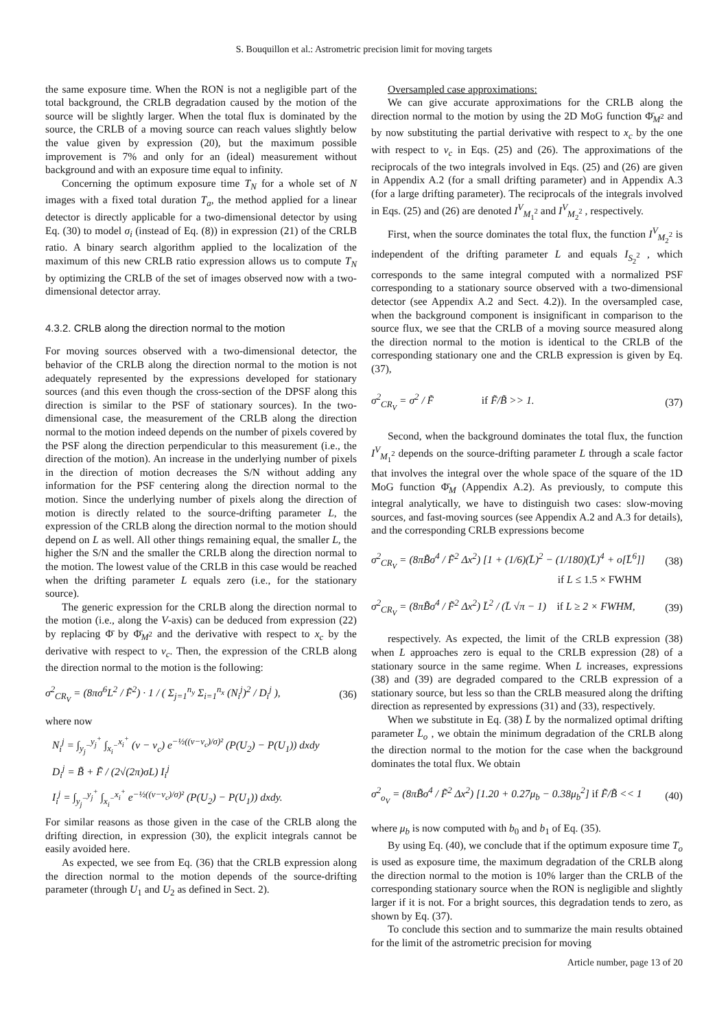S. Bouquillon et al.: Astrometric precision limit for moving targets
the same exposure time. When the RON is not a negligible part of the total background, the CRLB degradation caused by the motion of the source will be slightly larger. When the total flux is dominated by the source, the CRLB of a moving source can reach values slightly below the value given by expression (20), but the maximum possible improvement is 7% and only for an (ideal) measurement without background and with an exposure time equal to infinity.
Concerning the optimum exposure time T<sub>N</sub> for a whole set of N images with a fixed total duration T<sub>a</sub>, the method applied for a linear detector is directly applicable for a two-dimensional detector by using Eq. (30) to model σ<sub>i</sub> (instead of Eq. (8)) in expression (21) of the CRLB ratio. A binary search algorithm applied to the localization of the maximum of this new CRLB ratio expression allows us to compute T<sub>N</sub> by optimizing the CRLB of the set of images observed now with a two-dimensional detector array.
4.3.2. CRLB along the direction normal to the motion
For moving sources observed with a two-dimensional detector, the behavior of the CRLB along the direction normal to the motion is not adequately represented by the expressions developed for stationary sources (and this even though the cross-section of the DPSF along this direction is similar to the PSF of stationary sources). In the two-dimensional case, the measurement of the CRLB along the direction normal to the motion indeed depends on the number of pixels covered by the PSF along the direction perpendicular to this measurement (i.e., the direction of the motion). An increase in the underlying number of pixels in the direction of motion decreases the S/N without adding any information for the PSF centering along the direction normal to the motion. Since the underlying number of pixels along the direction of motion is directly related to the source-drifting parameter L, the expression of the CRLB along the direction normal to the motion should depend on L as well. All other things remaining equal, the smaller L, the higher the S/N and the smaller the CRLB along the direction normal to the motion. The lowest value of the CRLB in this case would be reached when the drifting parameter L equals zero (i.e., for the stationary source).
The generic expression for the CRLB along the direction normal to the motion (i.e., along the V-axis) can be deduced from expression (22) by replacing Φ̄ by Φ̄<sub>M<sup>2</sup></sub> and the derivative with respect to x<sub>c</sub> by the derivative with respect to v<sub>c</sub>. Then, the expression of the CRLB along the direction normal to the motion is the following:
σ<sup>2</sup><sub>CR<sub>V</sub></sub> = (8πσ<sup>6</sup>L<sup>2</sup> / F̃<sup>2</sup>) · 1 / ( Σ<sub>j=1</sub><sup>n<sub>y</sub></sup> Σ<sub>i=1</sub><sup>n<sub>x</sub></sup> (N<sub>i</sub><sup>j</sup>)<sup>2</sup> / D<sub>i</sub><sup>j</sup> ), (36)
where now
N<sub>i</sub><sup>j</sup> = ∫<sub>y<sub>j</sub><sup>−</sup></sub><sup>y<sub>j</sub><sup>+</sup></sup> ∫<sub>x<sub>i</sub><sup>−</sup></sub><sup>x<sub>i</sub><sup>+</sup></sup> (v − v<sub>c</sub>) e<sup>−½((v−v<sub>c</sub>)/σ)²</sup> (P(U<sub>2</sub>) − P(U<sub>1</sub>)) dxdy
D<sub>i</sub><sup>j</sup> = B̃ + F̃ / (2√(2π)σL) I<sub>i</sub><sup>j</sup>
I<sub>i</sub><sup>j</sup> = ∫<sub>y<sub>j</sub><sup>−</sup></sub><sup>y<sub>j</sub><sup>+</sup></sup> ∫<sub>x<sub>i</sub><sup>−</sup></sub><sup>x<sub>i</sub><sup>+</sup></sup> e<sup>−½((v−v<sub>c</sub>)/σ)²</sup> (P(U<sub>2</sub>) − P(U<sub>1</sub>)) dxdy.
For similar reasons as those given in the case of the CRLB along the drifting direction, in expression (30), the explicit integrals cannot be easily avoided here.
As expected, we see from Eq. (36) that the CRLB expression along the direction normal to the motion depends of the source-drifting parameter (through U<sub>1</sub> and U<sub>2</sub> as defined in Sect. 2).
Oversampled case approximations:
We can give accurate approximations for the CRLB along the direction normal to the motion by using the 2D MoG function Φ̄<sub>M<sup>2</sup></sub> and by now substituting the partial derivative with respect to x<sub>c</sub> by the one with respect to v<sub>c</sub> in Eqs. (25) and (26). The approximations of the reciprocals of the two integrals involved in Eqs. (25) and (26) are given in Appendix A.2 (for a small drifting parameter) and in Appendix A.3 (for a large drifting parameter). The reciprocals of the integrals involved in Eqs. (25) and (26) are denoted I<sup>V</sup><sub>M<sub>1</sub><sup>2</sup></sub> and I<sup>V</sup><sub>M<sub>2</sub><sup>2</sup></sub> , respectively.
First, when the source dominates the total flux, the function I<sup>V</sup><sub>M<sub>2</sub><sup>2</sup></sub> is independent of the drifting parameter L and equals I<sub>S<sub>2</sub><sup>2</sup></sub> , which corresponds to the same integral computed with a normalized PSF corresponding to a stationary source observed with a two-dimensional detector (see Appendix A.2 and Sect. 4.2)). In the oversampled case, when the background component is insignificant in comparison to the source flux, we see that the CRLB of a moving source measured along the direction normal to the motion is identical to the CRLB of the corresponding stationary one and the CRLB expression is given by Eq. (37),
σ<sup>2</sup><sub>CR<sub>V</sub></sub> = σ<sup>2</sup> / F̃ if F̃/B̃ >> 1. (37)
Second, when the background dominates the total flux, the function I<sup>V</sup><sub>M<sub>1</sub><sup>2</sup></sub> depends on the source-drifting parameter L through a scale factor that involves the integral over the whole space of the square of the 1D MoG function Φ̄<sub>M</sub> (Appendix A.2). As previously, to compute this integral analytically, we have to distinguish two cases: slow-moving sources, and fast-moving sources (see Appendix A.2 and A.3 for details), and the corresponding CRLB expressions become
σ<sup>2</sup><sub>CR<sub>V</sub></sub> = (8πB̃σ<sup>4</sup> / F̃<sup>2</sup> Δx<sup>2</sup>) [1 + (1/6)(L̄)<sup>2</sup> − (1/180)(L̄)<sup>4</sup> + o[L̄<sup>6</sup>]] (38)
if L ≤ 1.5 × FWHM
σ<sup>2</sup><sub>CR<sub>V</sub></sub> = (8πB̃σ<sup>4</sup> / F̃<sup>2</sup> Δx<sup>2</sup>) L̄<sup>2</sup> / (L̄ √π − 1) if L ≥ 2 × FWHM, (39)
respectively. As expected, the limit of the CRLB expression (38) when L approaches zero is equal to the CRLB expression (28) of a stationary source in the same regime. When L increases, expressions (38) and (39) are degraded compared to the CRLB expression of a stationary source, but less so than the CRLB measured along the drifting direction as represented by expressions (31) and (33), respectively.
When we substitute in Eq. (38) L̄ by the normalized optimal drifting parameter L̄<sub>o</sub> , we obtain the minimum degradation of the CRLB along the direction normal to the motion for the case when the background dominates the total flux. We obtain
σ<sup>2</sup><sub>o<sub>V</sub></sub> = (8πB̃σ<sup>4</sup> / F̃<sup>2</sup> Δx<sup>2</sup>) [1.20 + 0.27μ<sub>b</sub> − 0.38μ<sub>b</sub><sup>2</sup>] if F̃/B̃ << 1 (40)
where μ<sub>b</sub> is now computed with b<sub>0</sub> and b<sub>1</sub> of Eq. (35).
By using Eq. (40), we conclude that if the optimum exposure time T<sub>o</sub> is used as exposure time, the maximum degradation of the CRLB along the direction normal to the motion is 10% larger than the CRLB of the corresponding stationary source when the RON is negligible and slightly larger if it is not. For a bright sources, this degradation tends to zero, as shown by Eq. (37).
To conclude this section and to summarize the main results obtained for the limit of the astrometric precision for moving
Article number, page 13 of 20